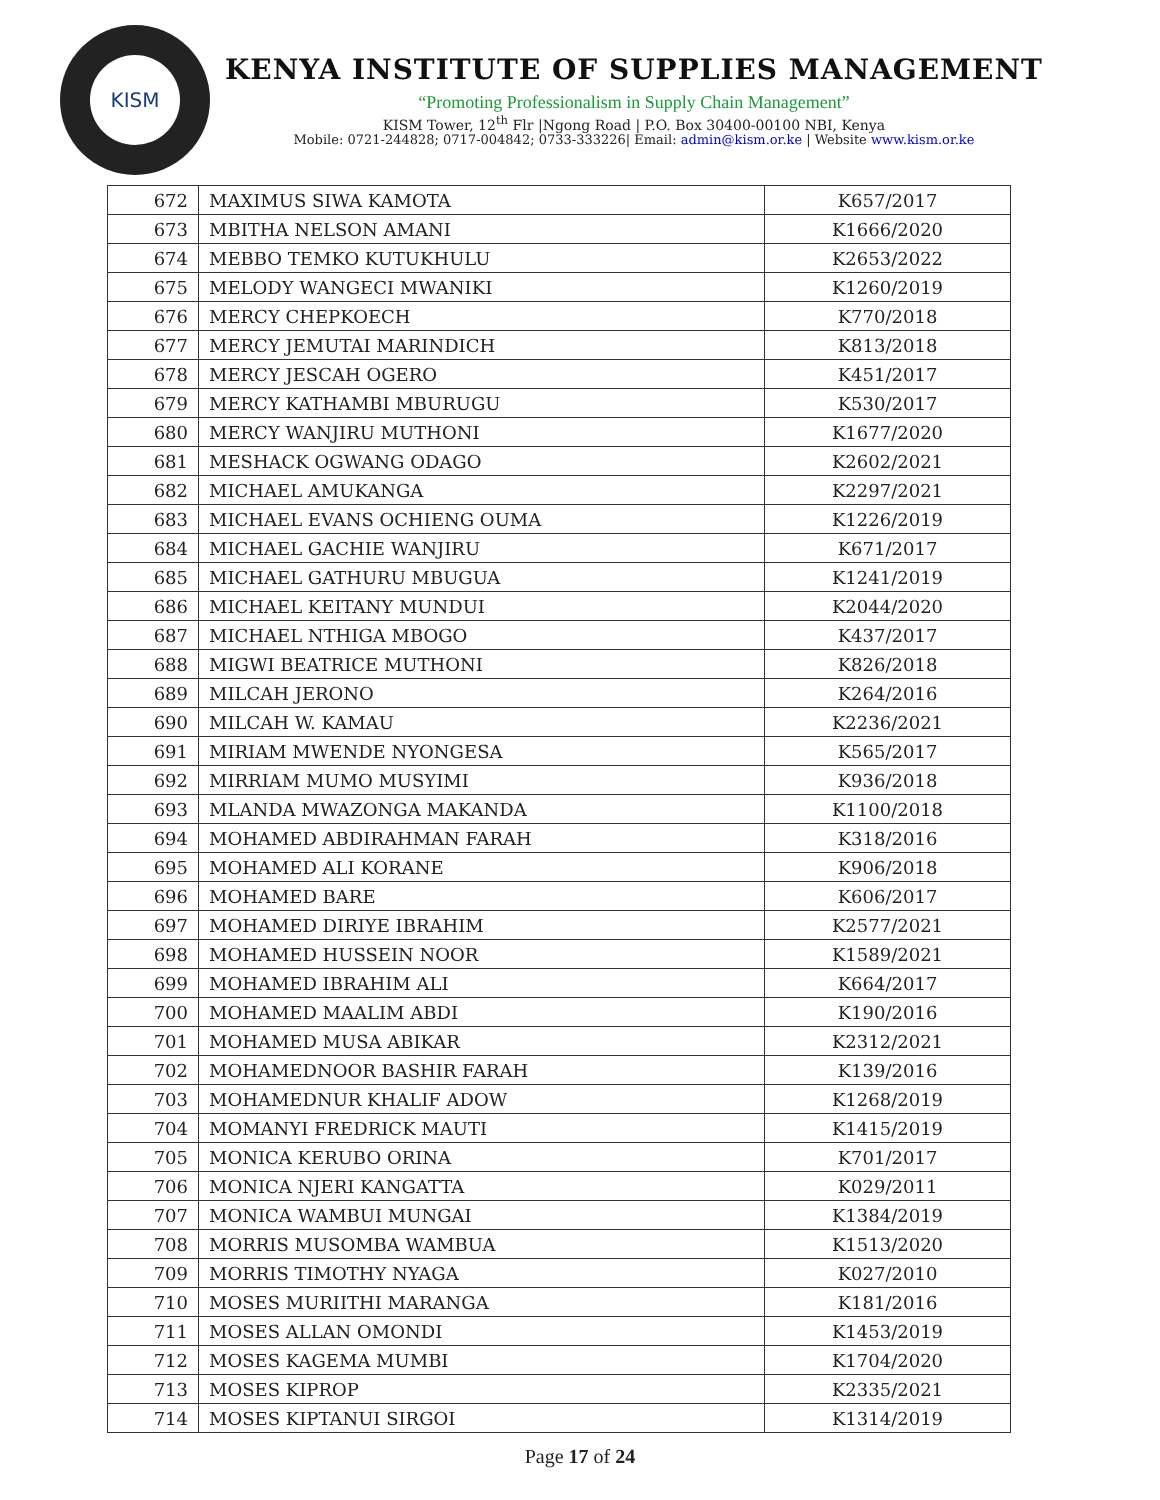KISM
KENYA INSTITUTE OF SUPPLIES MANAGEMENT
“Promoting Professionalism in Supply Chain Management”
KISM Tower, 12<sup>th</sup> Flr |Ngong Road | P.O. Box 30400-00100 NBI, Kenya
Mobile: 0721-244828; 0717-004842; 0733-333226| Email: admin@kism.or.ke | Website www.kism.or.ke
| 672 | MAXIMUS SIWA KAMOTA | K657/2017 |
| 673 | MBITHA NELSON AMANI | K1666/2020 |
| 674 | MEBBO TEMKO KUTUKHULU | K2653/2022 |
| 675 | MELODY WANGECI MWANIKI | K1260/2019 |
| 676 | MERCY CHEPKOECH | K770/2018 |
| 677 | MERCY JEMUTAI MARINDICH | K813/2018 |
| 678 | MERCY JESCAH OGERO | K451/2017 |
| 679 | MERCY KATHAMBI MBURUGU | K530/2017 |
| 680 | MERCY WANJIRU MUTHONI | K1677/2020 |
| 681 | MESHACK OGWANG ODAGO | K2602/2021 |
| 682 | MICHAEL AMUKANGA | K2297/2021 |
| 683 | MICHAEL EVANS OCHIENG OUMA | K1226/2019 |
| 684 | MICHAEL GACHIE WANJIRU | K671/2017 |
| 685 | MICHAEL GATHURU MBUGUA | K1241/2019 |
| 686 | MICHAEL KEITANY MUNDUI | K2044/2020 |
| 687 | MICHAEL NTHIGA MBOGO | K437/2017 |
| 688 | MIGWI BEATRICE MUTHONI | K826/2018 |
| 689 | MILCAH JERONO | K264/2016 |
| 690 | MILCAH W. KAMAU | K2236/2021 |
| 691 | MIRIAM MWENDE NYONGESA | K565/2017 |
| 692 | MIRRIAM MUMO MUSYIMI | K936/2018 |
| 693 | MLANDA MWAZONGA MAKANDA | K1100/2018 |
| 694 | MOHAMED ABDIRAHMAN FARAH | K318/2016 |
| 695 | MOHAMED ALI KORANE | K906/2018 |
| 696 | MOHAMED BARE | K606/2017 |
| 697 | MOHAMED DIRIYE IBRAHIM | K2577/2021 |
| 698 | MOHAMED HUSSEIN NOOR | K1589/2021 |
| 699 | MOHAMED IBRAHIM ALI | K664/2017 |
| 700 | MOHAMED MAALIM ABDI | K190/2016 |
| 701 | MOHAMED MUSA ABIKAR | K2312/2021 |
| 702 | MOHAMEDNOOR BASHIR FARAH | K139/2016 |
| 703 | MOHAMEDNUR KHALIF ADOW | K1268/2019 |
| 704 | MOMANYI FREDRICK MAUTI | K1415/2019 |
| 705 | MONICA KERUBO ORINA | K701/2017 |
| 706 | MONICA NJERI KANGATTA | K029/2011 |
| 707 | MONICA WAMBUI MUNGAI | K1384/2019 |
| 708 | MORRIS MUSOMBA WAMBUA | K1513/2020 |
| 709 | MORRIS TIMOTHY NYAGA | K027/2010 |
| 710 | MOSES MURIITHI MARANGA | K181/2016 |
| 711 | MOSES ALLAN OMONDI | K1453/2019 |
| 712 | MOSES KAGEMA MUMBI | K1704/2020 |
| 713 | MOSES KIPROP | K2335/2021 |
| 714 | MOSES KIPTANUI SIRGOI | K1314/2019 |
Page 17 of 24